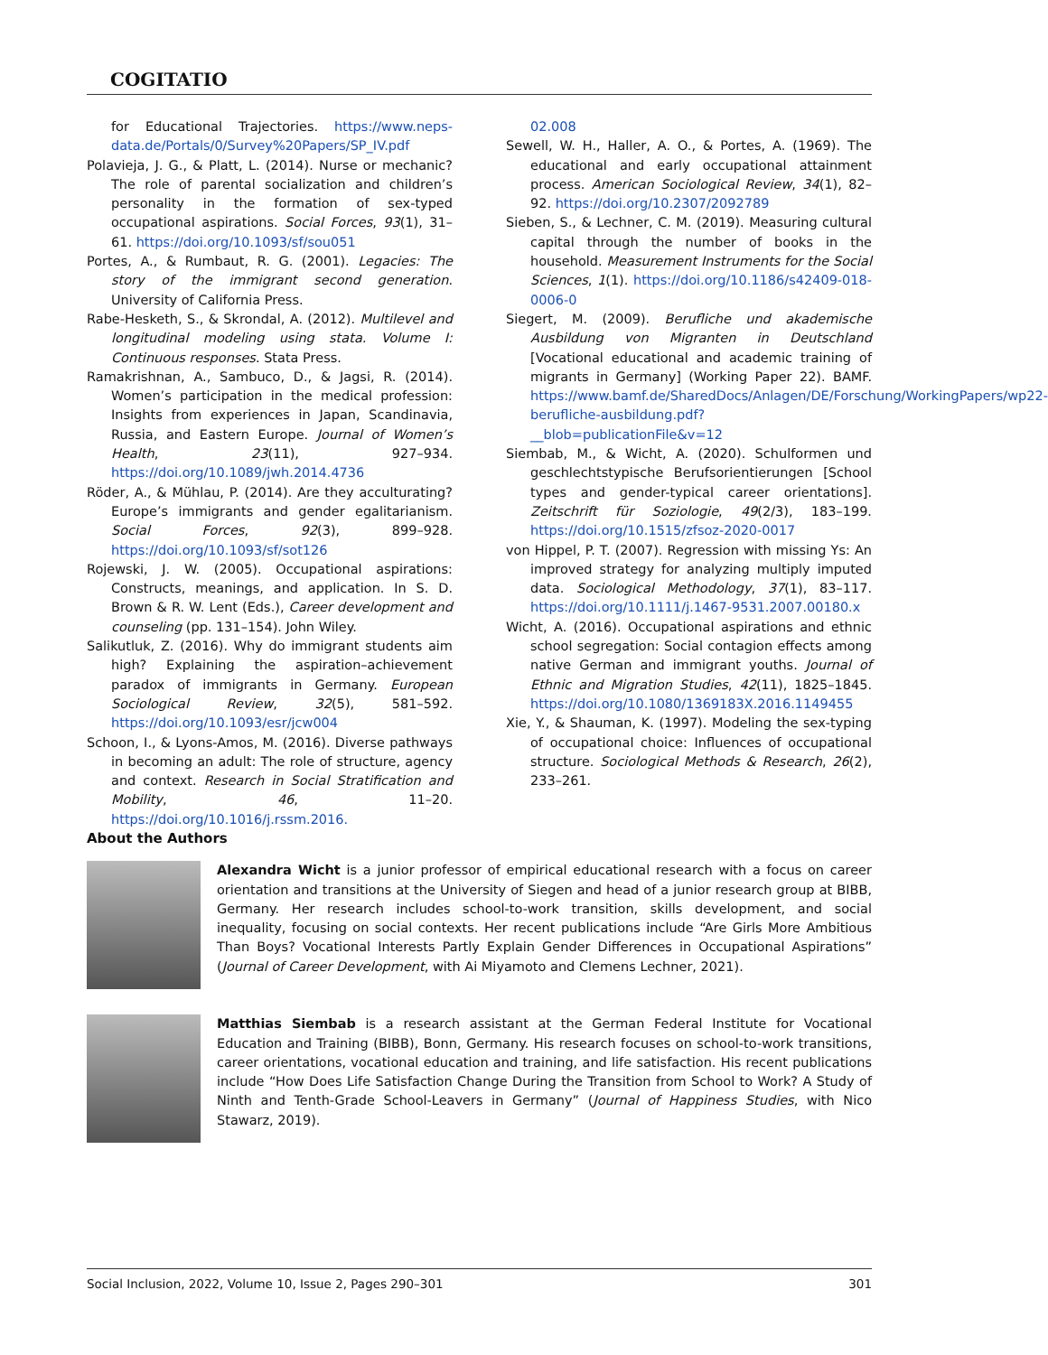COGITATIO
for Educational Trajectories. https://www.neps-data.de/Portals/0/Survey%20Papers/SP_IV.pdf
Polavieja, J. G., & Platt, L. (2014). Nurse or mechanic? The role of parental socialization and children’s personality in the formation of sex-typed occupational aspirations. Social Forces, 93(1), 31–61. https://doi.org/10.1093/sf/sou051
Portes, A., & Rumbaut, R. G. (2001). Legacies: The story of the immigrant second generation. University of California Press.
Rabe-Hesketh, S., & Skrondal, A. (2012). Multilevel and longitudinal modeling using stata. Volume I: Continuous responses. Stata Press.
Ramakrishnan, A., Sambuco, D., & Jagsi, R. (2014). Women’s participation in the medical profession: Insights from experiences in Japan, Scandinavia, Russia, and Eastern Europe. Journal of Women’s Health, 23(11), 927–934. https://doi.org/10.1089/jwh.2014.4736
Röder, A., & Mühlau, P. (2014). Are they acculturating? Europe’s immigrants and gender egalitarianism. Social Forces, 92(3), 899–928. https://doi.org/10.1093/sf/sot126
Rojewski, J. W. (2005). Occupational aspirations: Constructs, meanings, and application. In S. D. Brown & R. W. Lent (Eds.), Career development and counseling (pp. 131–154). John Wiley.
Salikutluk, Z. (2016). Why do immigrant students aim high? Explaining the aspiration–achievement paradox of immigrants in Germany. European Sociological Review, 32(5), 581–592. https://doi.org/10.1093/esr/jcw004
Schoon, I., & Lyons-Amos, M. (2016). Diverse pathways in becoming an adult: The role of structure, agency and context. Research in Social Stratification and Mobility, 46, 11–20. https://doi.org/10.1016/j.rssm.2016.
02.008
Sewell, W. H., Haller, A. O., & Portes, A. (1969). The educational and early occupational attainment process. American Sociological Review, 34(1), 82–92. https://doi.org/10.2307/2092789
Sieben, S., & Lechner, C. M. (2019). Measuring cultural capital through the number of books in the household. Measurement Instruments for the Social Sciences, 1(1). https://doi.org/10.1186/s42409-018-0006-0
Siegert, M. (2009). Berufliche und akademische Ausbildung von Migranten in Deutschland [Vocational educational and academic training of migrants in Germany] (Working Paper 22). BAMF. https://www.bamf.de/SharedDocs/Anlagen/DE/Forschung/WorkingPapers/wp22-berufliche-ausbildung.pdf?__blob=publicationFile&v=12
Siembab, M., & Wicht, A. (2020). Schulformen und geschlechtstypische Berufsorientierungen [School types and gender-typical career orientations]. Zeitschrift für Soziologie, 49(2/3), 183–199. https://doi.org/10.1515/zfsoz-2020-0017
von Hippel, P. T. (2007). Regression with missing Ys: An improved strategy for analyzing multiply imputed data. Sociological Methodology, 37(1), 83–117. https://doi.org/10.1111/j.1467-9531.2007.00180.x
Wicht, A. (2016). Occupational aspirations and ethnic school segregation: Social contagion effects among native German and immigrant youths. Journal of Ethnic and Migration Studies, 42(11), 1825–1845. https://doi.org/10.1080/1369183X.2016.1149455
Xie, Y., & Shauman, K. (1997). Modeling the sex-typing of occupational choice: Influences of occupational structure. Sociological Methods & Research, 26(2), 233–261.
About the Authors
Alexandra Wicht is a junior professor of empirical educational research with a focus on career orientation and transitions at the University of Siegen and head of a junior research group at BIBB, Germany. Her research includes school-to-work transition, skills development, and social inequality, focusing on social contexts. Her recent publications include “Are Girls More Ambitious Than Boys? Vocational Interests Partly Explain Gender Differences in Occupational Aspirations” (Journal of Career Development, with Ai Miyamoto and Clemens Lechner, 2021).
Matthias Siembab is a research assistant at the German Federal Institute for Vocational Education and Training (BIBB), Bonn, Germany. His research focuses on school-to-work transitions, career orientations, vocational education and training, and life satisfaction. His recent publications include “How Does Life Satisfaction Change During the Transition from School to Work? A Study of Ninth and Tenth-Grade School-Leavers in Germany” (Journal of Happiness Studies, with Nico Stawarz, 2019).
Social Inclusion, 2022, Volume 10, Issue 2, Pages 290–301 301